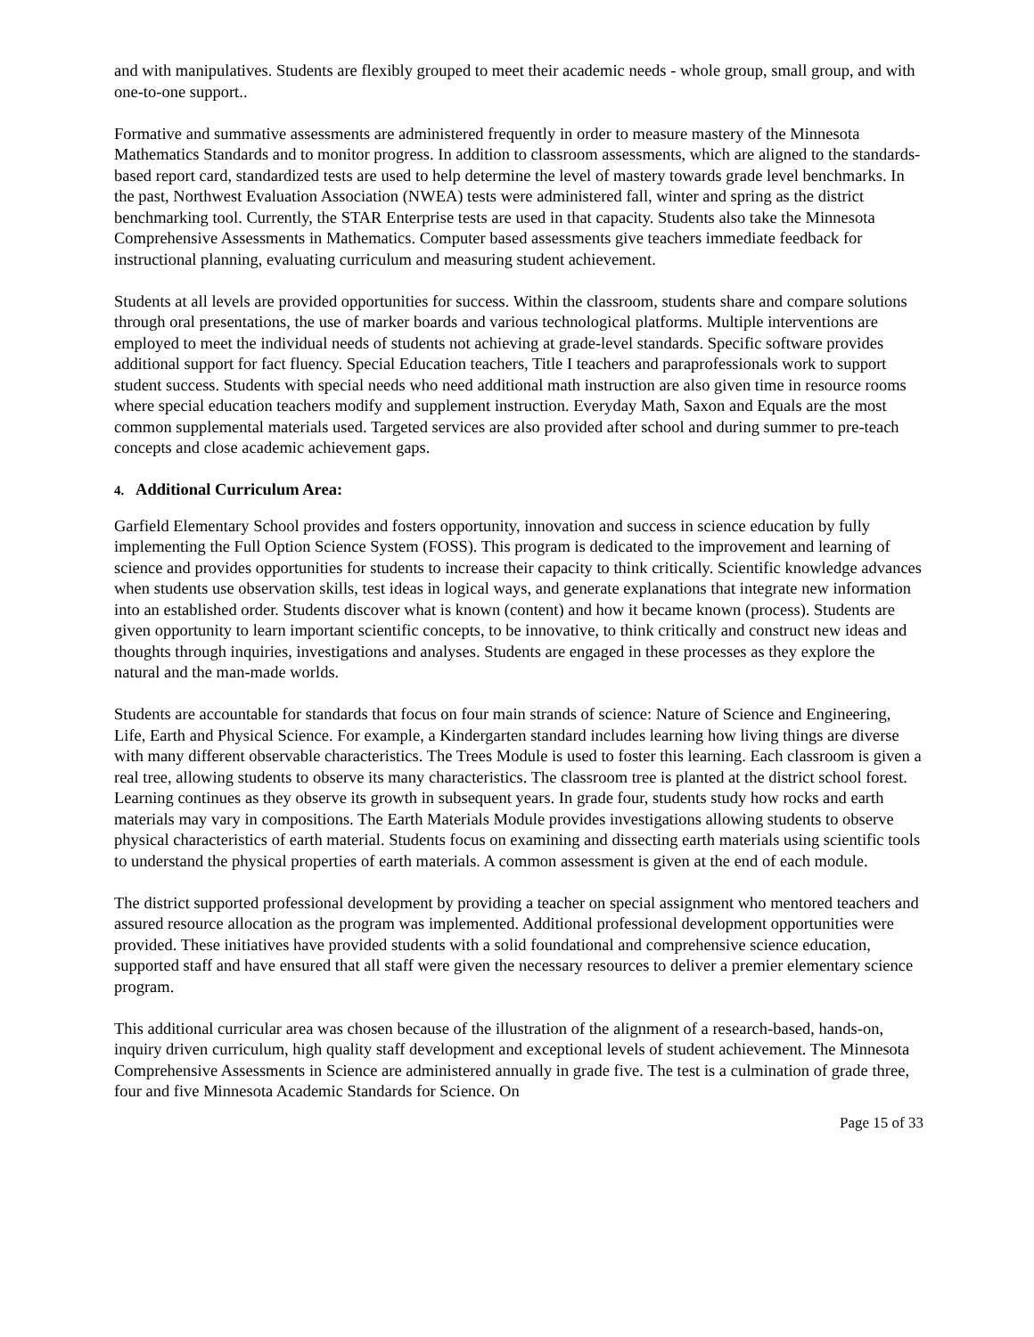and with manipulatives. Students are flexibly grouped to meet their academic needs - whole group, small group, and with one-to-one support..
Formative and summative assessments are administered frequently in order to measure mastery of the Minnesota Mathematics Standards and to monitor progress. In addition to classroom assessments, which are aligned to the standards-based report card, standardized tests are used to help determine the level of mastery towards grade level benchmarks. In the past, Northwest Evaluation Association (NWEA) tests were administered fall, winter and spring as the district benchmarking tool. Currently, the STAR Enterprise tests are used in that capacity. Students also take the Minnesota Comprehensive Assessments in Mathematics. Computer based assessments give teachers immediate feedback for instructional planning, evaluating curriculum and measuring student achievement.
Students at all levels are provided opportunities for success. Within the classroom, students share and compare solutions through oral presentations, the use of marker boards and various technological platforms. Multiple interventions are employed to meet the individual needs of students not achieving at grade-level standards. Specific software provides additional support for fact fluency. Special Education teachers, Title I teachers and paraprofessionals work to support student success. Students with special needs who need additional math instruction are also given time in resource rooms where special education teachers modify and supplement instruction. Everyday Math, Saxon and Equals are the most common supplemental materials used. Targeted services are also provided after school and during summer to pre-teach concepts and close academic achievement gaps.
4. Additional Curriculum Area:
Garfield Elementary School provides and fosters opportunity, innovation and success in science education by fully implementing the Full Option Science System (FOSS). This program is dedicated to the improvement and learning of science and provides opportunities for students to increase their capacity to think critically. Scientific knowledge advances when students use observation skills, test ideas in logical ways, and generate explanations that integrate new information into an established order. Students discover what is known (content) and how it became known (process). Students are given opportunity to learn important scientific concepts, to be innovative, to think critically and construct new ideas and thoughts through inquiries, investigations and analyses. Students are engaged in these processes as they explore the natural and the man-made worlds.
Students are accountable for standards that focus on four main strands of science: Nature of Science and Engineering, Life, Earth and Physical Science. For example, a Kindergarten standard includes learning how living things are diverse with many different observable characteristics. The Trees Module is used to foster this learning. Each classroom is given a real tree, allowing students to observe its many characteristics. The classroom tree is planted at the district school forest. Learning continues as they observe its growth in subsequent years. In grade four, students study how rocks and earth materials may vary in compositions. The Earth Materials Module provides investigations allowing students to observe physical characteristics of earth material. Students focus on examining and dissecting earth materials using scientific tools to understand the physical properties of earth materials. A common assessment is given at the end of each module.
The district supported professional development by providing a teacher on special assignment who mentored teachers and assured resource allocation as the program was implemented. Additional professional development opportunities were provided. These initiatives have provided students with a solid foundational and comprehensive science education, supported staff and have ensured that all staff were given the necessary resources to deliver a premier elementary science program.
This additional curricular area was chosen because of the illustration of the alignment of a research-based, hands-on, inquiry driven curriculum, high quality staff development and exceptional levels of student achievement. The Minnesota Comprehensive Assessments in Science are administered annually in grade five. The test is a culmination of grade three, four and five Minnesota Academic Standards for Science. On
Page 15 of 33